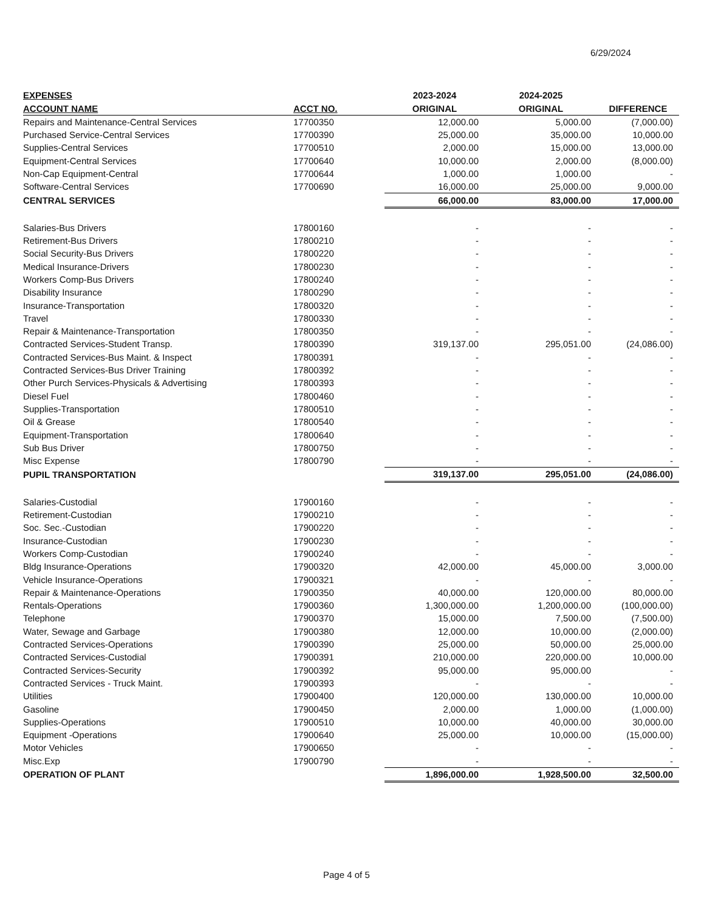6/29/2024
| EXPENSES | | 2023-2024 | 2024-2025 | |
| --- | --- | --- | --- | --- |
| ACCOUNT NAME | ACCT NO. | ORIGINAL | ORIGINAL | DIFFERENCE |
| Repairs and Maintenance-Central Services | 17700350 | 12,000.00 | 5,000.00 | (7,000.00) |
| Purchased Service-Central Services | 17700390 | 25,000.00 | 35,000.00 | 10,000.00 |
| Supplies-Central Services | 17700510 | 2,000.00 | 15,000.00 | 13,000.00 |
| Equipment-Central Services | 17700640 | 10,000.00 | 2,000.00 | (8,000.00) |
| Non-Cap Equipment-Central | 17700644 | 1,000.00 | 1,000.00 | - |
| Software-Central Services | 17700690 | 16,000.00 | 25,000.00 | 9,000.00 |
| CENTRAL SERVICES | | 66,000.00 | 83,000.00 | 17,000.00 |
| Salaries-Bus Drivers | 17800160 | - | - | - |
| Retirement-Bus Drivers | 17800210 | - | - | - |
| Social Security-Bus Drivers | 17800220 | - | - | - |
| Medical Insurance-Drivers | 17800230 | - | - | - |
| Workers Comp-Bus Drivers | 17800240 | - | - | - |
| Disability Insurance | 17800290 | - | - | - |
| Insurance-Transportation | 17800320 | - | - | - |
| Travel | 17800330 | - | - | - |
| Repair & Maintenance-Transportation | 17800350 | - | - | - |
| Contracted Services-Student Transp. | 17800390 | 319,137.00 | 295,051.00 | (24,086.00) |
| Contracted Services-Bus Maint. & Inspect | 17800391 | - | - | - |
| Contracted Services-Bus Driver Training | 17800392 | - | - | - |
| Other Purch Services-Physicals & Advertising | 17800393 | - | - | - |
| Diesel Fuel | 17800460 | - | - | - |
| Supplies-Transportation | 17800510 | - | - | - |
| Oil & Grease | 17800540 | - | - | - |
| Equipment-Transportation | 17800640 | - | - | - |
| Sub Bus Driver | 17800750 | - | - | - |
| Misc Expense | 17800790 | - | - | - |
| PUPIL TRANSPORTATION | | 319,137.00 | 295,051.00 | (24,086.00) |
| Salaries-Custodial | 17900160 | - | - | - |
| Retirement-Custodian | 17900210 | - | - | - |
| Soc. Sec.-Custodian | 17900220 | - | - | - |
| Insurance-Custodian | 17900230 | - | - | - |
| Workers Comp-Custodian | 17900240 | - | - | - |
| Bldg Insurance-Operations | 17900320 | 42,000.00 | 45,000.00 | 3,000.00 |
| Vehicle Insurance-Operations | 17900321 | - | - | - |
| Repair & Maintenance-Operations | 17900350 | 40,000.00 | 120,000.00 | 80,000.00 |
| Rentals-Operations | 17900360 | 1,300,000.00 | 1,200,000.00 | (100,000.00) |
| Telephone | 17900370 | 15,000.00 | 7,500.00 | (7,500.00) |
| Water, Sewage and Garbage | 17900380 | 12,000.00 | 10,000.00 | (2,000.00) |
| Contracted Services-Operations | 17900390 | 25,000.00 | 50,000.00 | 25,000.00 |
| Contracted Services-Custodial | 17900391 | 210,000.00 | 220,000.00 | 10,000.00 |
| Contracted Services-Security | 17900392 | 95,000.00 | 95,000.00 | - |
| Contracted Services - Truck Maint. | 17900393 | - | - | - |
| Utilities | 17900400 | 120,000.00 | 130,000.00 | 10,000.00 |
| Gasoline | 17900450 | 2,000.00 | 1,000.00 | (1,000.00) |
| Supplies-Operations | 17900510 | 10,000.00 | 40,000.00 | 30,000.00 |
| Equipment -Operations | 17900640 | 25,000.00 | 10,000.00 | (15,000.00) |
| Motor Vehicles | 17900650 | - | - | - |
| Misc.Exp | 17900790 | - | - | - |
| OPERATION OF PLANT | | 1,896,000.00 | 1,928,500.00 | 32,500.00 |
Page 4 of 5